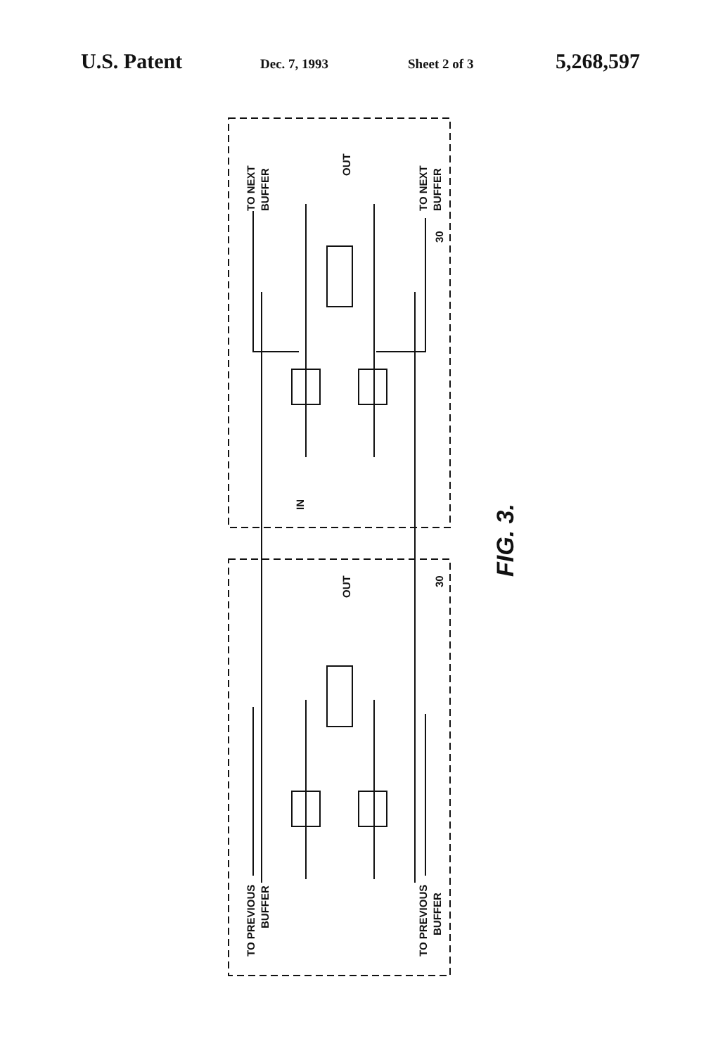U.S. Patent
Dec. 7, 1993 Sheet 2 of 3
5,268,597
TO NEXT
BUFFER
TO NEXT
BUFFER
TO PREVIOUS
BUFFER
TO PREVIOUS
BUFFER
OUT
OUT
IN
FIG. 3.
30
30